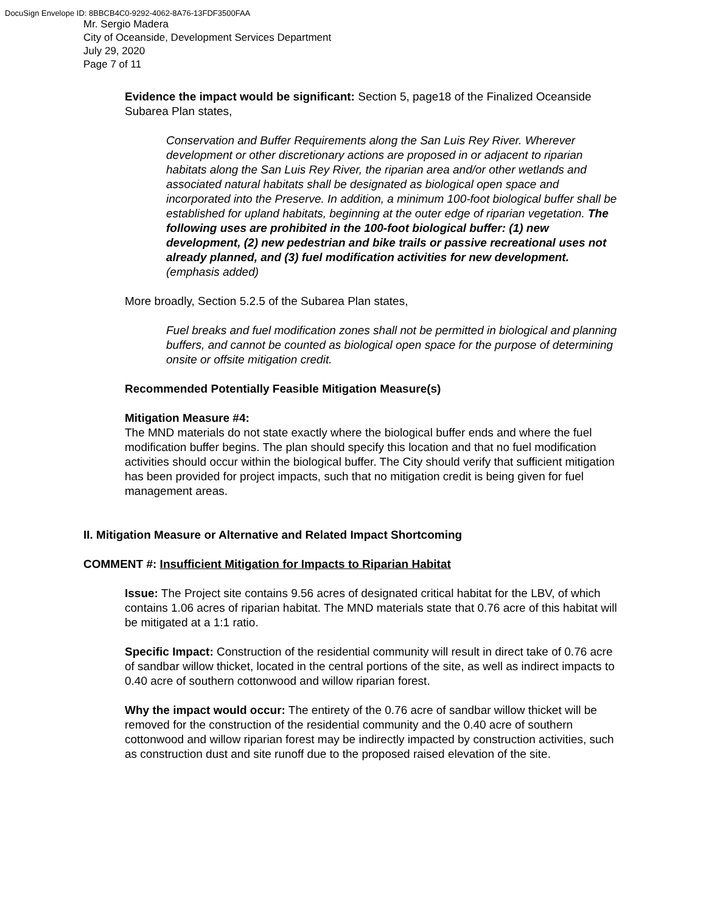DocuSign Envelope ID: 8BBCB4C0-9292-4062-8A76-13FDF3500FAA
Mr. Sergio Madera
City of Oceanside, Development Services Department
July 29, 2020
Page 7 of 11
Evidence the impact would be significant: Section 5, page18 of the Finalized Oceanside Subarea Plan states,
Conservation and Buffer Requirements along the San Luis Rey River. Wherever development or other discretionary actions are proposed in or adjacent to riparian habitats along the San Luis Rey River, the riparian area and/or other wetlands and associated natural habitats shall be designated as biological open space and incorporated into the Preserve. In addition, a minimum 100-foot biological buffer shall be established for upland habitats, beginning at the outer edge of riparian vegetation. The following uses are prohibited in the 100-foot biological buffer: (1) new development, (2) new pedestrian and bike trails or passive recreational uses not already planned, and (3) fuel modification activities for new development. (emphasis added)
More broadly, Section 5.2.5 of the Subarea Plan states,
Fuel breaks and fuel modification zones shall not be permitted in biological and planning buffers, and cannot be counted as biological open space for the purpose of determining onsite or offsite mitigation credit.
Recommended Potentially Feasible Mitigation Measure(s)
Mitigation Measure #4:
The MND materials do not state exactly where the biological buffer ends and where the fuel modification buffer begins. The plan should specify this location and that no fuel modification activities should occur within the biological buffer. The City should verify that sufficient mitigation has been provided for project impacts, such that no mitigation credit is being given for fuel management areas.
II. Mitigation Measure or Alternative and Related Impact Shortcoming
COMMENT #: Insufficient Mitigation for Impacts to Riparian Habitat
Issue: The Project site contains 9.56 acres of designated critical habitat for the LBV, of which contains 1.06 acres of riparian habitat. The MND materials state that 0.76 acre of this habitat will be mitigated at a 1:1 ratio.
Specific Impact: Construction of the residential community will result in direct take of 0.76 acre of sandbar willow thicket, located in the central portions of the site, as well as indirect impacts to 0.40 acre of southern cottonwood and willow riparian forest.
Why the impact would occur: The entirety of the 0.76 acre of sandbar willow thicket will be removed for the construction of the residential community and the 0.40 acre of southern cottonwood and willow riparian forest may be indirectly impacted by construction activities, such as construction dust and site runoff due to the proposed raised elevation of the site.